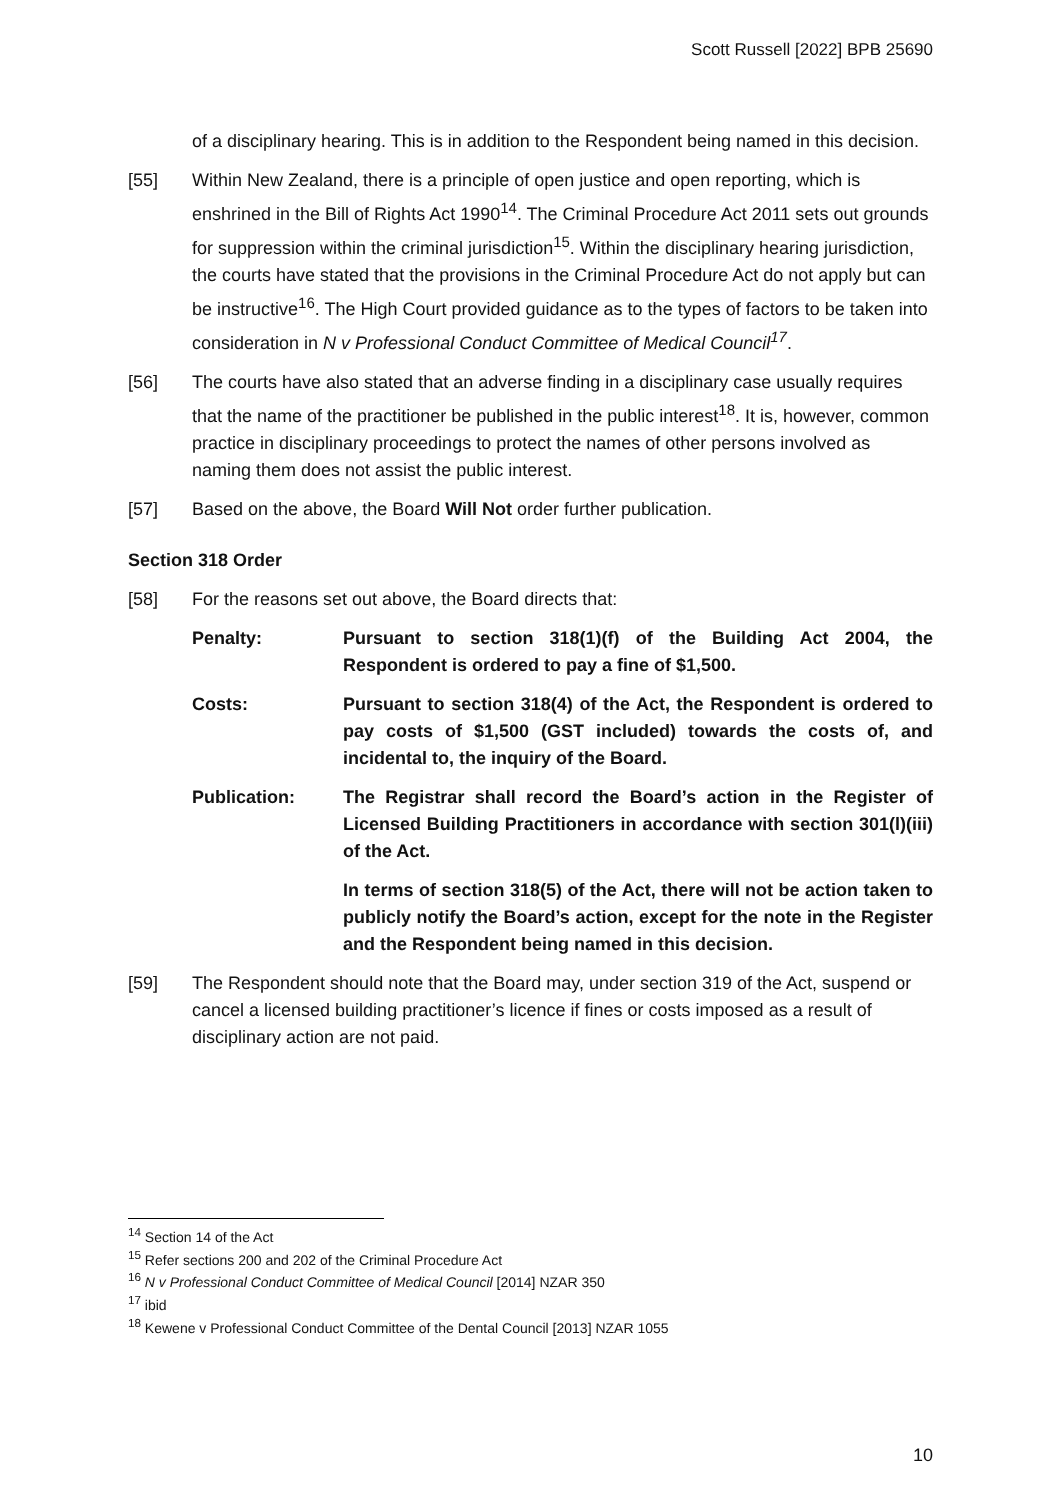Scott Russell [2022] BPB 25690
of a disciplinary hearing. This is in addition to the Respondent being named in this decision.
[55] Within New Zealand, there is a principle of open justice and open reporting, which is enshrined in the Bill of Rights Act 1990<sup>14</sup>. The Criminal Procedure Act 2011 sets out grounds for suppression within the criminal jurisdiction<sup>15</sup>. Within the disciplinary hearing jurisdiction, the courts have stated that the provisions in the Criminal Procedure Act do not apply but can be instructive<sup>16</sup>. The High Court provided guidance as to the types of factors to be taken into consideration in N v Professional Conduct Committee of Medical Council<sup>17</sup>.
[56] The courts have also stated that an adverse finding in a disciplinary case usually requires that the name of the practitioner be published in the public interest<sup>18</sup>. It is, however, common practice in disciplinary proceedings to protect the names of other persons involved as naming them does not assist the public interest.
[57] Based on the above, the Board Will Not order further publication.
Section 318 Order
[58] For the reasons set out above, the Board directs that:
Penalty: Pursuant to section 318(1)(f) of the Building Act 2004, the Respondent is ordered to pay a fine of $1,500.
Costs: Pursuant to section 318(4) of the Act, the Respondent is ordered to pay costs of $1,500 (GST included) towards the costs of, and incidental to, the inquiry of the Board.
Publication: The Registrar shall record the Board’s action in the Register of Licensed Building Practitioners in accordance with section 301(l)(iii) of the Act.
In terms of section 318(5) of the Act, there will not be action taken to publicly notify the Board’s action, except for the note in the Register and the Respondent being named in this decision.
[59] The Respondent should note that the Board may, under section 319 of the Act, suspend or cancel a licensed building practitioner’s licence if fines or costs imposed as a result of disciplinary action are not paid.
<sup>14</sup> Section 14 of the Act
<sup>15</sup> Refer sections 200 and 202 of the Criminal Procedure Act
<sup>16</sup> N v Professional Conduct Committee of Medical Council [2014] NZAR 350
<sup>17</sup> ibid
<sup>18</sup> Kewene v Professional Conduct Committee of the Dental Council [2013] NZAR 1055
10